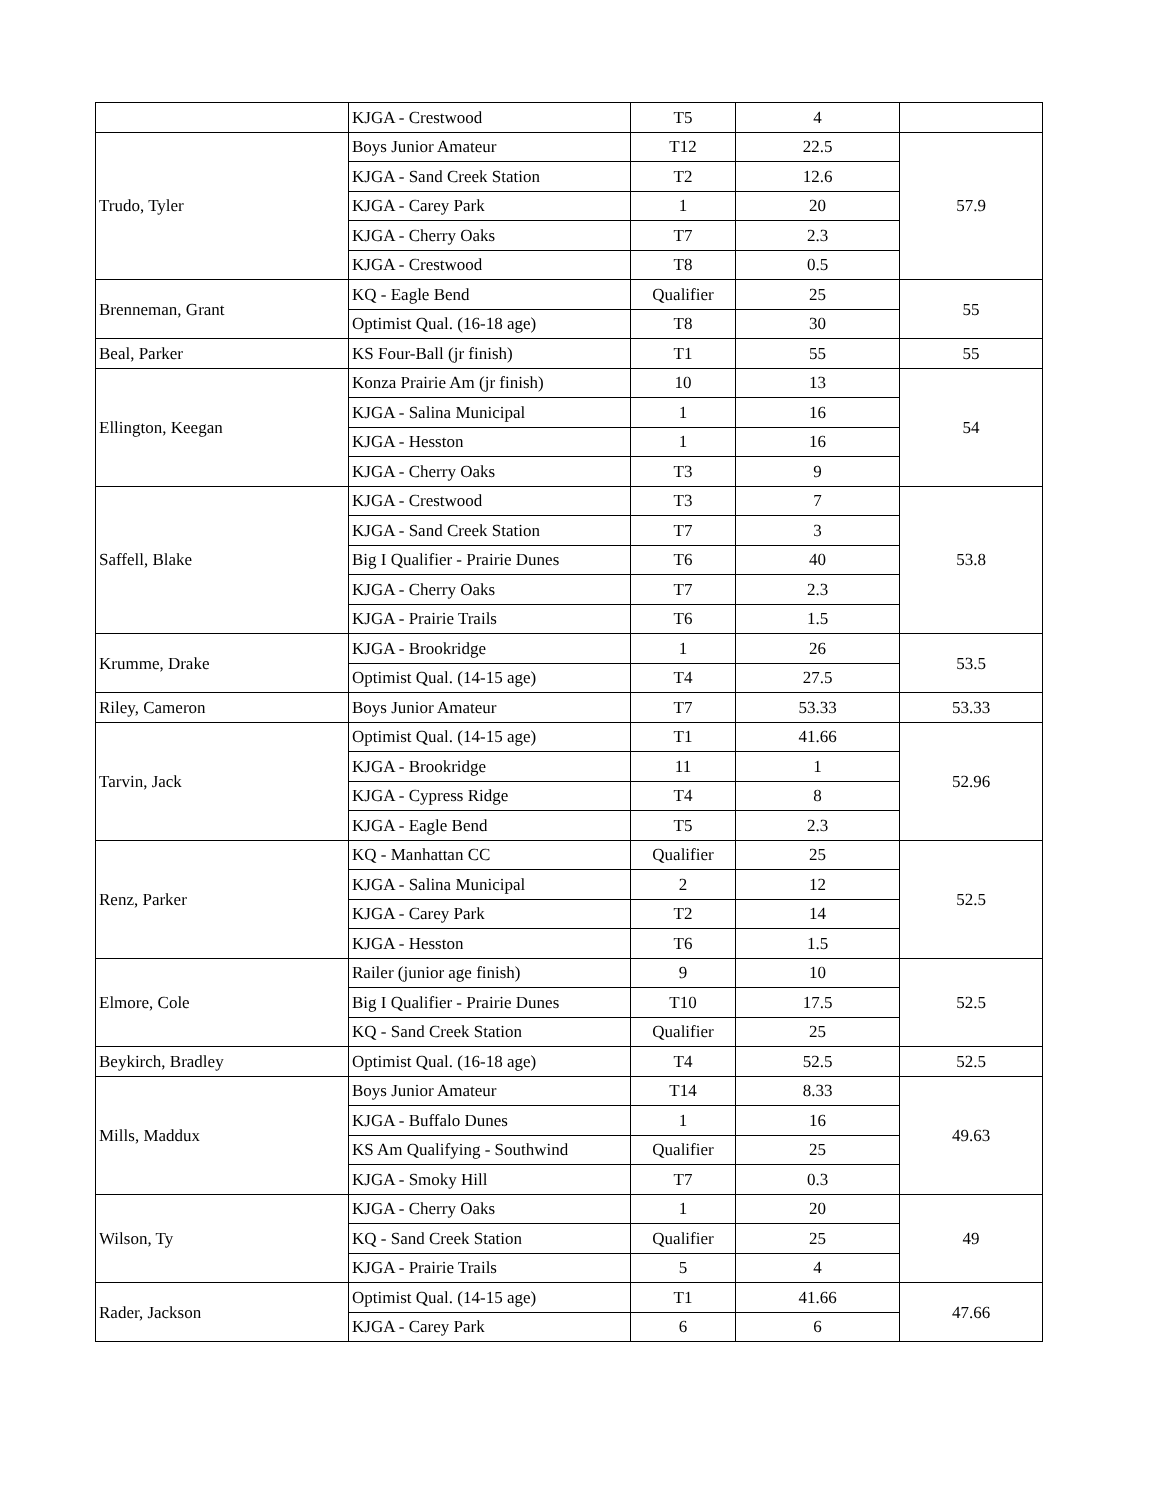| | KJGA - Crestwood | T5 | 4 | |
| Trudo, Tyler | Boys Junior Amateur | T12 | 22.5 | 57.9 |
| | KJGA - Sand Creek Station | T2 | 12.6 | |
| | KJGA - Carey Park | 1 | 20 | |
| | KJGA - Cherry Oaks | T7 | 2.3 | |
| | KJGA - Crestwood | T8 | 0.5 | |
| Brenneman, Grant | KQ - Eagle Bend | Qualifier | 25 | 55 |
| | Optimist Qual. (16-18 age) | T8 | 30 | |
| Beal, Parker | KS Four-Ball (jr finish) | T1 | 55 | 55 |
| Ellington, Keegan | Konza Prairie Am (jr finish) | 10 | 13 | 54 |
| | KJGA - Salina Municipal | 1 | 16 | |
| | KJGA - Hesston | 1 | 16 | |
| | KJGA - Cherry Oaks | T3 | 9 | |
| Saffell, Blake | KJGA - Crestwood | T3 | 7 | 53.8 |
| | KJGA - Sand Creek Station | T7 | 3 | |
| | Big I Qualifier - Prairie Dunes | T6 | 40 | |
| | KJGA - Cherry Oaks | T7 | 2.3 | |
| | KJGA - Prairie Trails | T6 | 1.5 | |
| Krumme, Drake | KJGA - Brookridge | 1 | 26 | 53.5 |
| | Optimist Qual. (14-15 age) | T4 | 27.5 | |
| Riley, Cameron | Boys Junior Amateur | T7 | 53.33 | 53.33 |
| Tarvin, Jack | Optimist Qual. (14-15 age) | T1 | 41.66 | 52.96 |
| | KJGA - Brookridge | 11 | 1 | |
| | KJGA - Cypress Ridge | T4 | 8 | |
| | KJGA - Eagle Bend | T5 | 2.3 | |
| Renz, Parker | KQ - Manhattan CC | Qualifier | 25 | 52.5 |
| | KJGA - Salina Municipal | 2 | 12 | |
| | KJGA - Carey Park | T2 | 14 | |
| | KJGA - Hesston | T6 | 1.5 | |
| Elmore, Cole | Railer (junior age finish) | 9 | 10 | 52.5 |
| | Big I Qualifier - Prairie Dunes | T10 | 17.5 | |
| | KQ - Sand Creek Station | Qualifier | 25 | |
| Beykirch, Bradley | Optimist Qual. (16-18 age) | T4 | 52.5 | 52.5 |
| Mills, Maddux | Boys Junior Amateur | T14 | 8.33 | 49.63 |
| | KJGA - Buffalo Dunes | 1 | 16 | |
| | KS Am Qualifying - Southwind | Qualifier | 25 | |
| | KJGA - Smoky Hill | T7 | 0.3 | |
| Wilson, Ty | KJGA - Cherry Oaks | 1 | 20 | 49 |
| | KQ - Sand Creek Station | Qualifier | 25 | |
| | KJGA - Prairie Trails | 5 | 4 | |
| Rader, Jackson | Optimist Qual. (14-15 age) | T1 | 41.66 | 47.66 |
| | KJGA - Carey Park | 6 | 6 | |